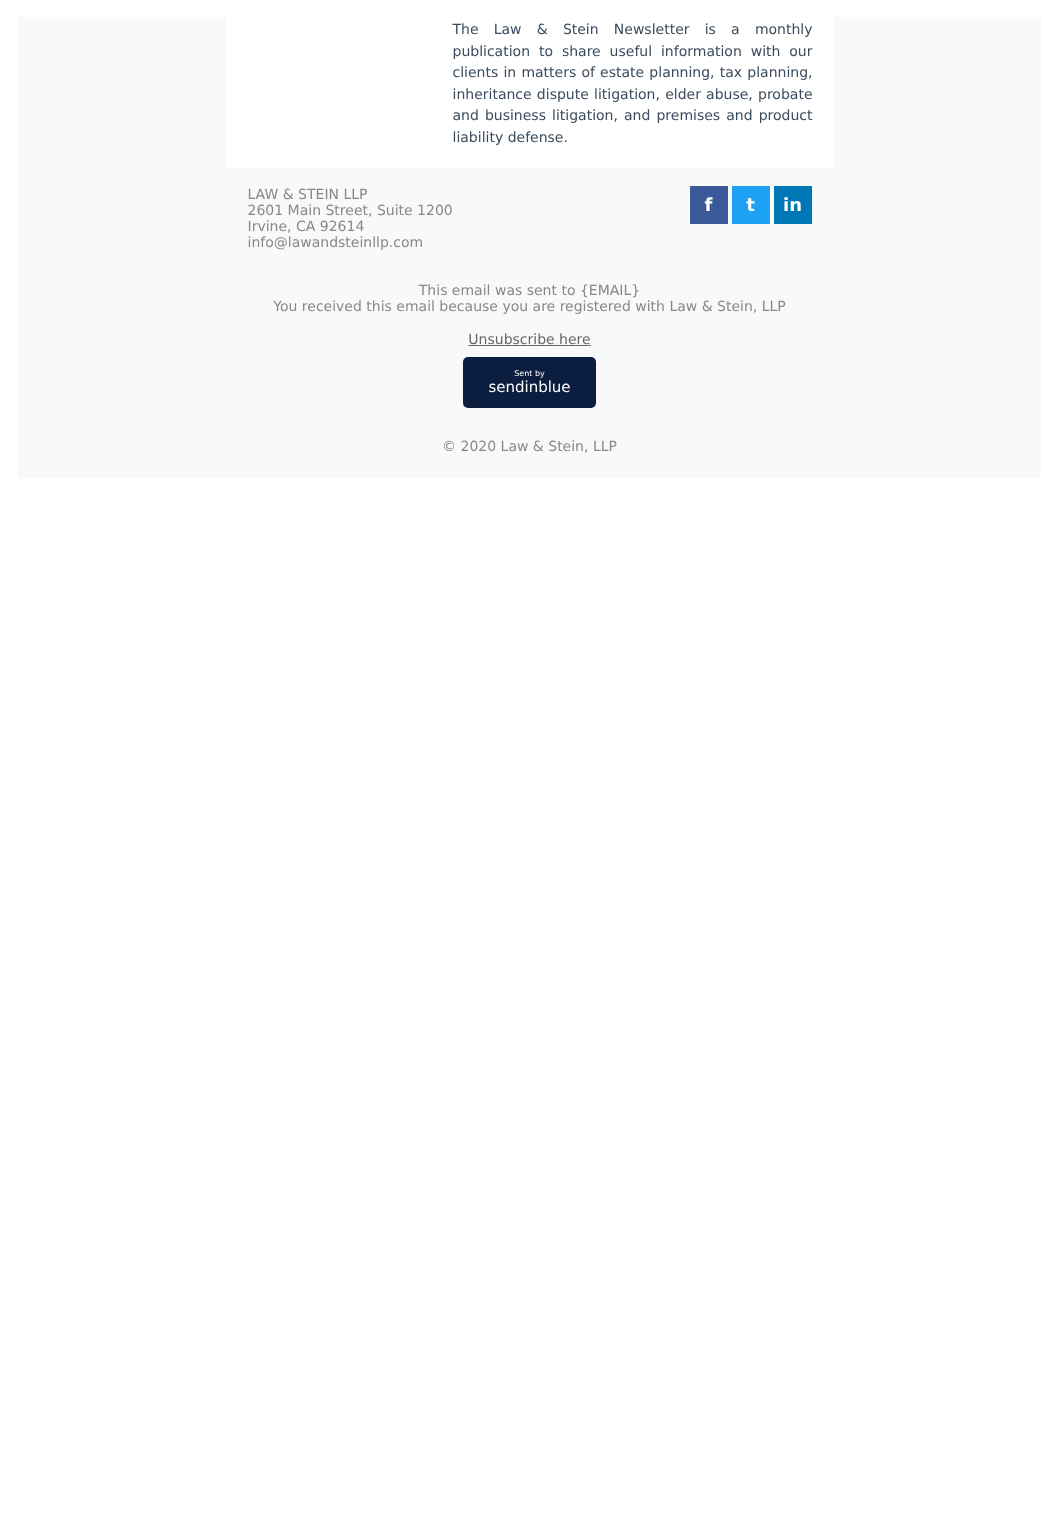The Law & Stein Newsletter is a monthly publication to share useful information with our clients in matters of estate planning, tax planning, inheritance dispute litigation, elder abuse, probate and business litigation, and premises and product liability defense.
LAW & STEIN LLP
2601 Main Street, Suite 1200
Irvine, CA 92614
info@lawandsteinllp.com
f t in
This email was sent to {EMAIL}
You received this email because you are registered with Law & Stein, LLP
Unsubscribe here
Sent by
sendinblue
© 2020 Law & Stein, LLP